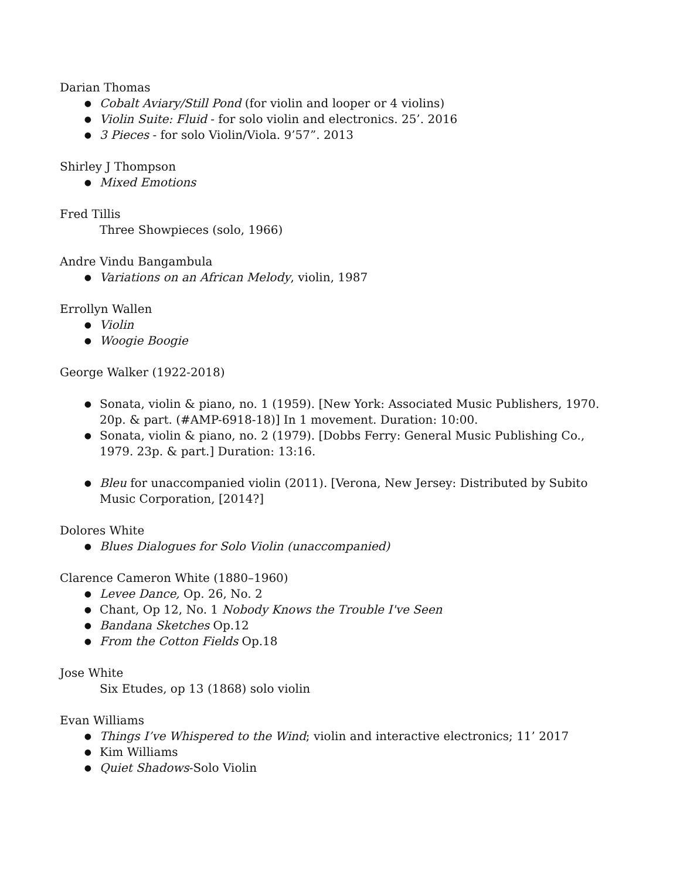Darian Thomas
● Cobalt Aviary/Still Pond (for violin and looper or 4 violins)
● Violin Suite: Fluid - for solo violin and electronics. 25’. 2016
● 3 Pieces - for solo Violin/Viola. 9’57”. 2013
Shirley J Thompson
● Mixed Emotions
Fred Tillis
Three Showpieces (solo, 1966)
Andre Vindu Bangambula
● Variations on an African Melody, violin, 1987
Errollyn Wallen
● Violin
● Woogie Boogie
George Walker (1922-2018)
● Sonata, violin & piano, no. 1 (1959). [New York: Associated Music Publishers, 1970. 20p. & part. (#AMP-6918-18)] In 1 movement. Duration: 10:00.
● Sonata, violin & piano, no. 2 (1979). [Dobbs Ferry: General Music Publishing Co., 1979. 23p. & part.] Duration: 13:16.
● Bleu for unaccompanied violin (2011). [Verona, New Jersey: Distributed by Subito Music Corporation, [2014?]
Dolores White
● Blues Dialogues for Solo Violin (unaccompanied)
Clarence Cameron White (1880–1960)
● Levee Dance, Op. 26, No. 2
● Chant, Op 12, No. 1 Nobody Knows the Trouble I've Seen
● Bandana Sketches Op.12
● From the Cotton Fields Op.18
Jose White
Six Etudes, op 13 (1868) solo violin
Evan Williams
● Things I’ve Whispered to the Wind; violin and interactive electronics; 11’ 2017
● Kim Williams
● Quiet Shadows-Solo Violin